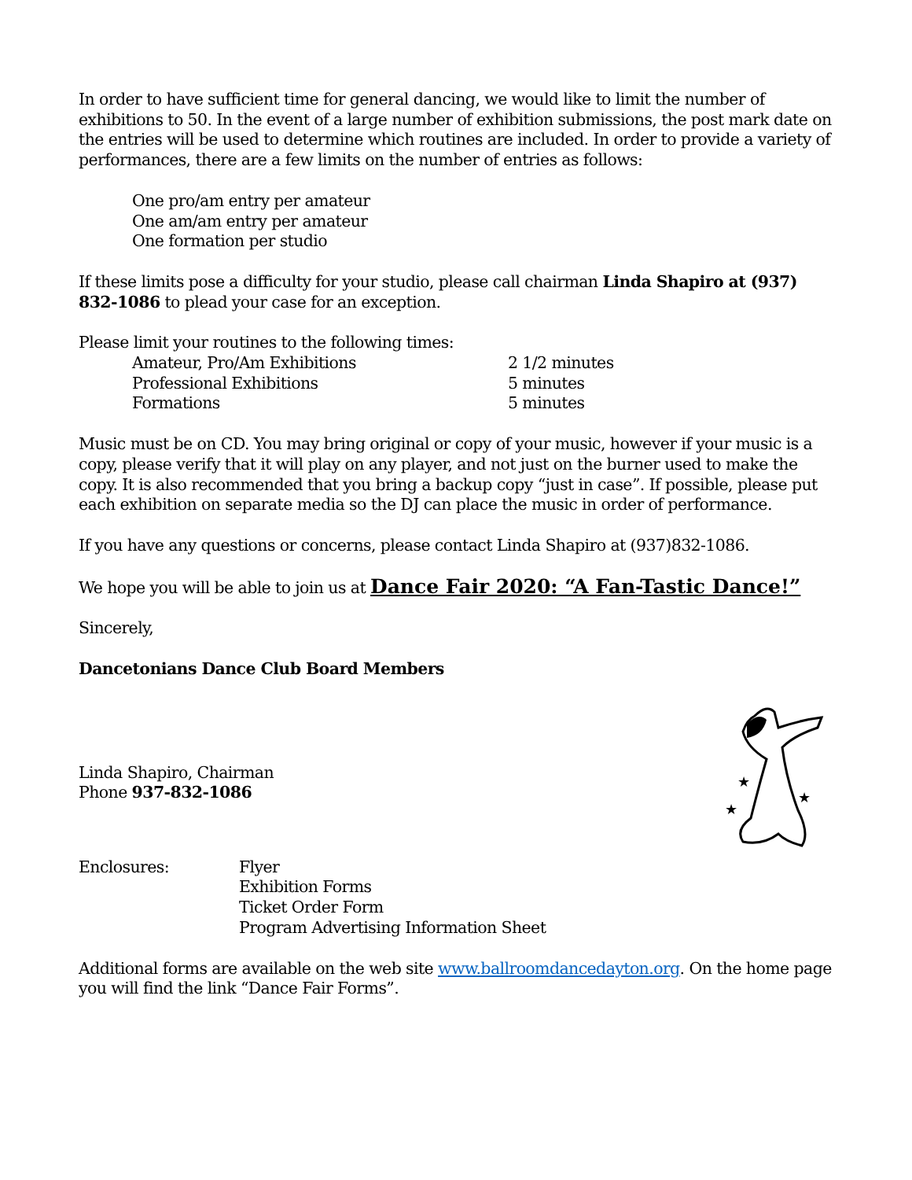In order to have sufficient time for general dancing, we would like to limit the number of exhibitions to 50. In the event of a large number of exhibition submissions, the post mark date on the entries will be used to determine which routines are included. In order to provide a variety of performances, there are a few limits on the number of entries as follows:
One pro/am entry per amateur
One am/am entry per amateur
One formation per studio
If these limits pose a difficulty for your studio, please call chairman Linda Shapiro at (937) 832-1086 to plead your case for an exception.
Please limit your routines to the following times:
Amateur, Pro/Am Exhibitions 2 1/2 minutes
Professional Exhibitions 5 minutes
Formations 5 minutes
Music must be on CD. You may bring original or copy of your music, however if your music is a copy, please verify that it will play on any player, and not just on the burner used to make the copy. It is also recommended that you bring a backup copy “just in case”. If possible, please put each exhibition on separate media so the DJ can place the music in order of performance.
If you have any questions or concerns, please contact Linda Shapiro at (937)832-1086.
We hope you will be able to join us at Dance Fair 2020: “A Fan-Tastic Dance!”
Sincerely,
Dancetonians Dance Club Board Members
Linda Shapiro, Chairman
Phone 937-832-1086
★
★
★
Enclosures: Flyer
Exhibition Forms
Ticket Order Form
Program Advertising Information Sheet
Additional forms are available on the web site www.ballroomdancedayton.org. On the home page you will find the link “Dance Fair Forms”.